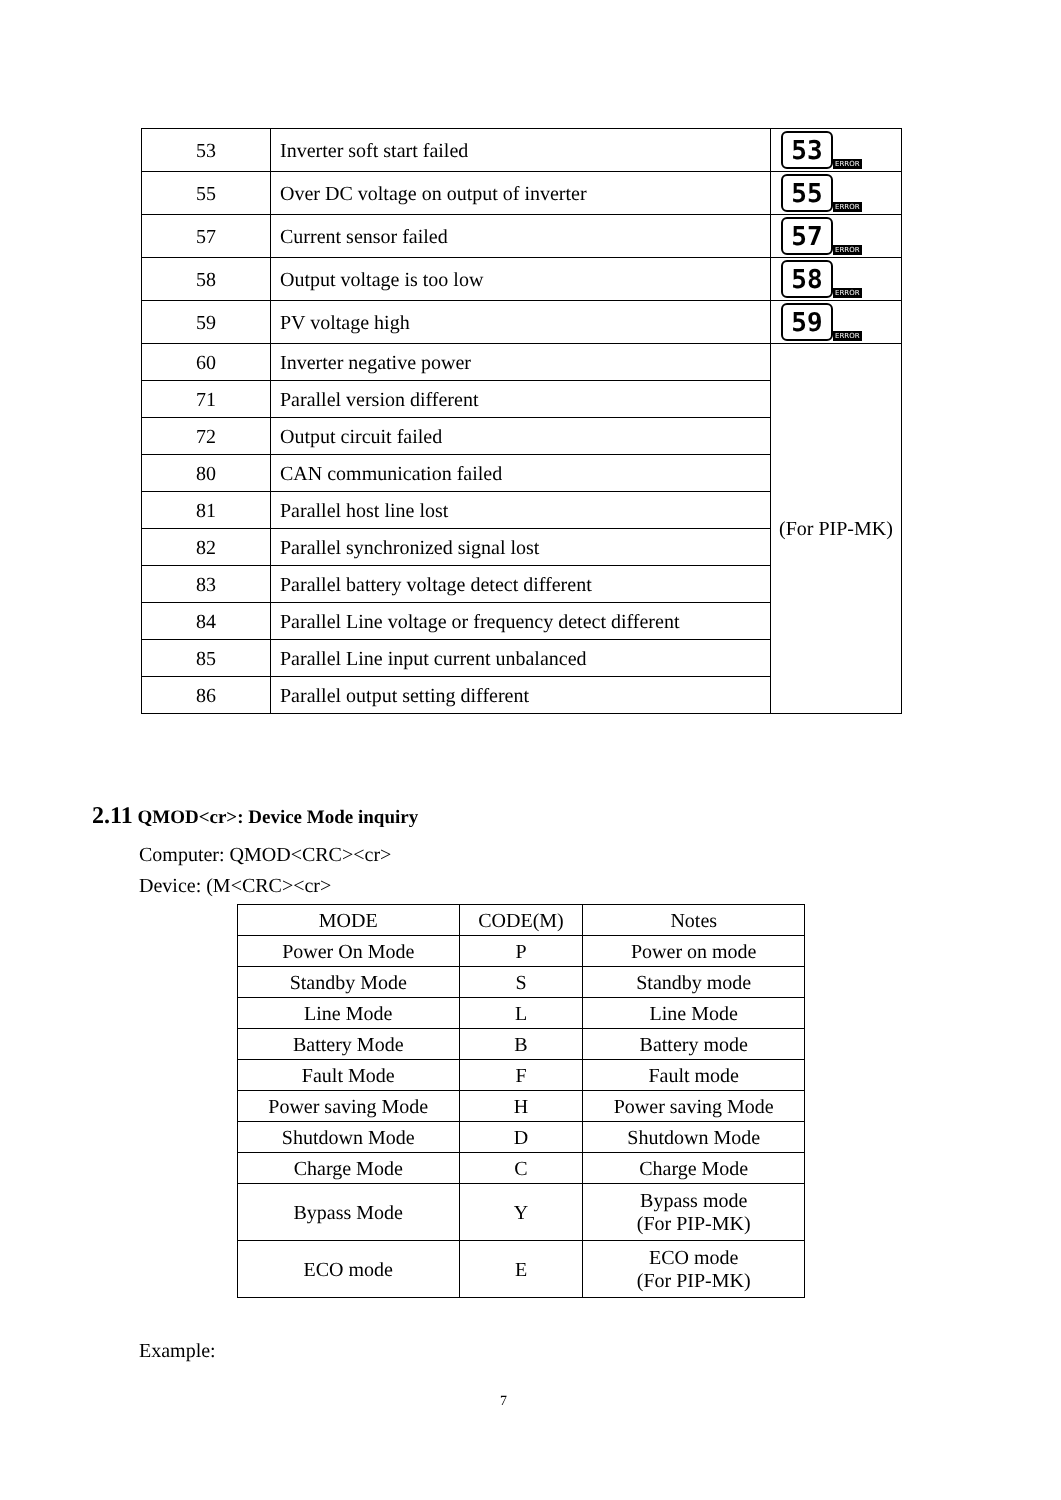| 53 | Inverter soft start failed | 53 ERROR |
| 55 | Over DC voltage on output of inverter | 55 ERROR |
| 57 | Current sensor failed | 57 ERROR |
| 58 | Output voltage is too low | 58 ERROR |
| 59 | PV voltage high | 59 ERROR |
| 60 | Inverter negative power | (For PIP-MK) |
| 71 | Parallel version different | |
| 72 | Output circuit failed | |
| 80 | CAN communication failed | |
| 81 | Parallel host line lost | |
| 82 | Parallel synchronized signal lost | |
| 83 | Parallel battery voltage detect different | |
| 84 | Parallel Line voltage or frequency detect different | |
| 85 | Parallel Line input current unbalanced | |
| 86 | Parallel output setting different | |
2.11 QMOD<cr>: Device Mode inquiry
Computer: QMOD<CRC><cr>
Device: (M<CRC><cr>
| MODE | CODE(M) | Notes |
| --- | --- | --- |
| Power On Mode | P | Power on mode |
| Standby Mode | S | Standby mode |
| Line Mode | L | Line Mode |
| Battery Mode | B | Battery mode |
| Fault Mode | F | Fault mode |
| Power saving Mode | H | Power saving Mode |
| Shutdown Mode | D | Shutdown Mode |
| Charge Mode | C | Charge Mode |
| Bypass Mode | Y | Bypass mode (For PIP-MK) |
| ECO mode | E | ECO mode (For PIP-MK) |
Example:
7